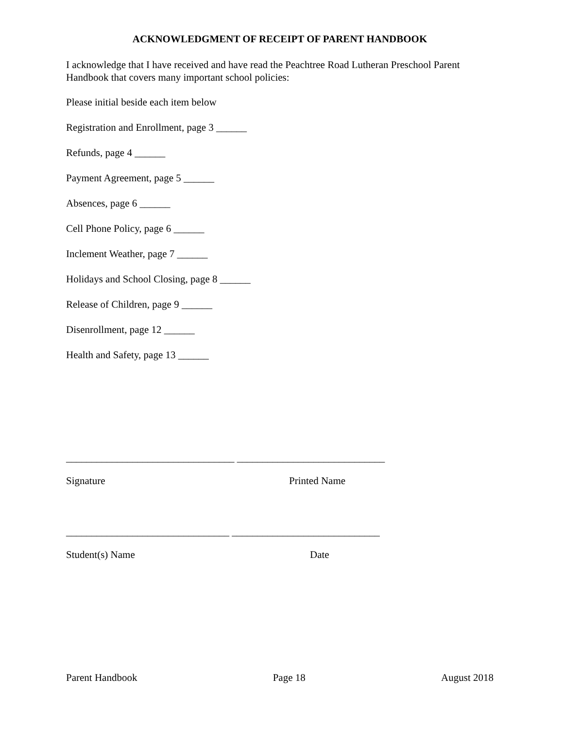ACKNOWLEDGMENT OF RECEIPT OF PARENT HANDBOOK
I acknowledge that I have received and have read the Peachtree Road Lutheran Preschool Parent Handbook that covers many important school policies:
Please initial beside each item below
Registration and Enrollment, page 3 ______
Refunds, page 4 ______
Payment Agreement, page 5 ______
Absences, page 6 ______
Cell Phone Policy, page 6 ______
Inclement Weather, page 7 ______
Holidays and School Closing, page 8 ______
Release of Children, page 9 ______
Disenrollment, page 12 ______
Health and Safety, page 13 ______
_________________________________ _____________________________
Signature Printed Name
________________________________ _____________________________
Student(s) Name Date
Parent Handbook Page 18 August 2018